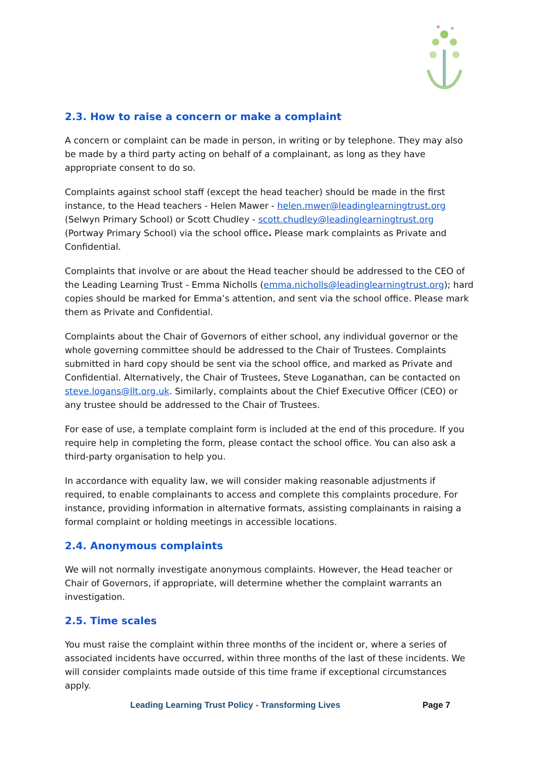2.3. How to raise a concern or make a complaint
A concern or complaint can be made in person, in writing or by telephone. They may also be made by a third party acting on behalf of a complainant, as long as they have appropriate consent to do so.
Complaints against school staff (except the head teacher) should be made in the first instance, to the Head teachers - Helen Mawer - helen.mwer@leadinglearningtrust.org (Selwyn Primary School) or Scott Chudley - scott.chudley@leadinglearningtrust.org (Portway Primary School) via the school office. Please mark complaints as Private and Confidential.
Complaints that involve or are about the Head teacher should be addressed to the CEO of the Leading Learning Trust - Emma Nicholls (emma.nicholls@leadinglearningtrust.org); hard copies should be marked for Emma’s attention, and sent via the school office. Please mark them as Private and Confidential.
Complaints about the Chair of Governors of either school, any individual governor or the whole governing committee should be addressed to the Chair of Trustees. Complaints submitted in hard copy should be sent via the school office, and marked as Private and Confidential. Alternatively, the Chair of Trustees, Steve Loganathan, can be contacted on steve.logans@llt.org.uk. Similarly, complaints about the Chief Executive Officer (CEO) or any trustee should be addressed to the Chair of Trustees.
For ease of use, a template complaint form is included at the end of this procedure. If you require help in completing the form, please contact the school office. You can also ask a third-party organisation to help you.
In accordance with equality law, we will consider making reasonable adjustments if required, to enable complainants to access and complete this complaints procedure. For instance, providing information in alternative formats, assisting complainants in raising a formal complaint or holding meetings in accessible locations.
2.4. Anonymous complaints
We will not normally investigate anonymous complaints. However, the Head teacher or Chair of Governors, if appropriate, will determine whether the complaint warrants an investigation.
2.5. Time scales
You must raise the complaint within three months of the incident or, where a series of associated incidents have occurred, within three months of the last of these incidents. We will consider complaints made outside of this time frame if exceptional circumstances apply.
Leading Learning Trust Policy - Transforming Lives Page 7